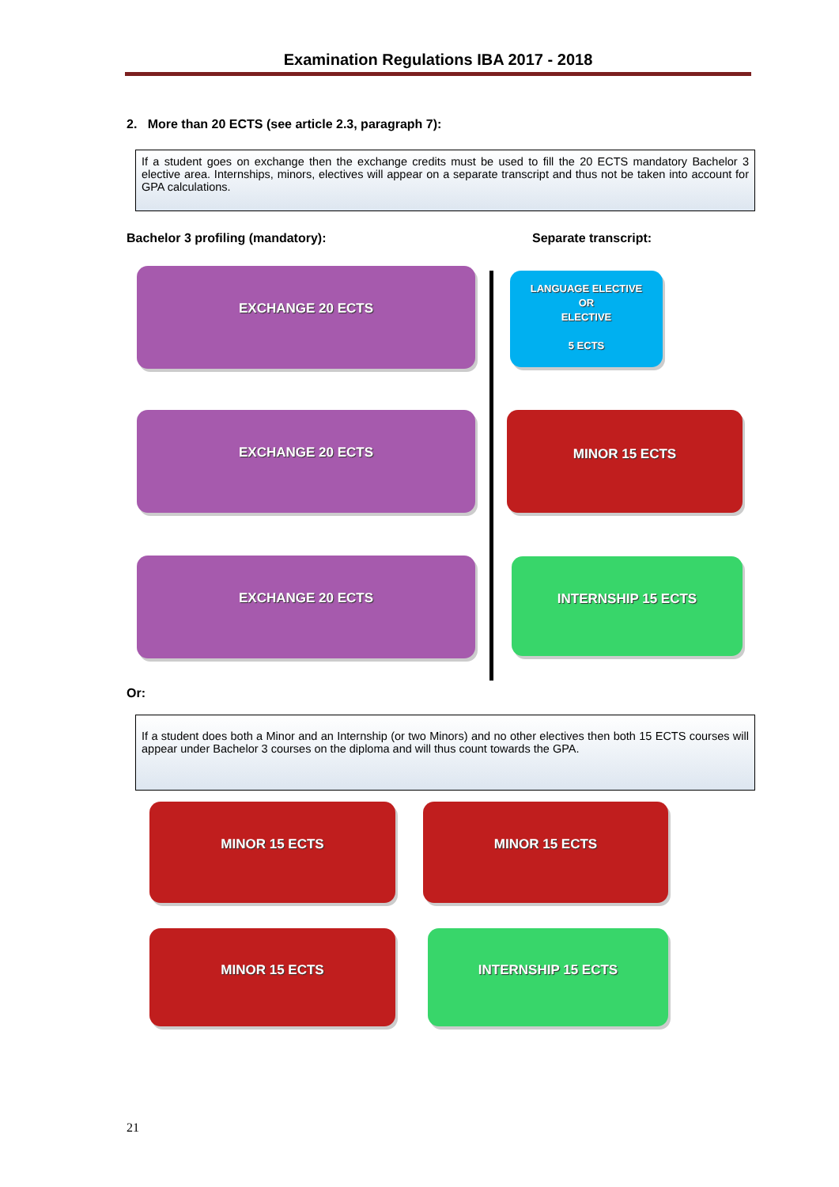Examination Regulations IBA 2017 - 2018
2. More than 20 ECTS (see article 2.3, paragraph 7):
If a student goes on exchange then the exchange credits must be used to fill the 20 ECTS mandatory Bachelor 3 elective area. Internships, minors, electives will appear on a separate transcript and thus not be taken into account for GPA calculations.
Bachelor 3 profiling (mandatory):
Separate transcript:
EXCHANGE 20 ECTS
LANGUAGE ELECTIVE
OR
ELECTIVE
5 ECTS
EXCHANGE 20 ECTS MINOR 15 ECTS
EXCHANGE 20 ECTS INTERNSHIP 15 ECTS
Or:
If a student does both a Minor and an Internship (or two Minors) and no other electives then both 15 ECTS courses will appear under Bachelor 3 courses on the diploma and will thus count towards the GPA.
MINOR 15 ECTS MINOR 15 ECTS
MINOR 15 ECTS INTERNSHIP 15 ECTS
21